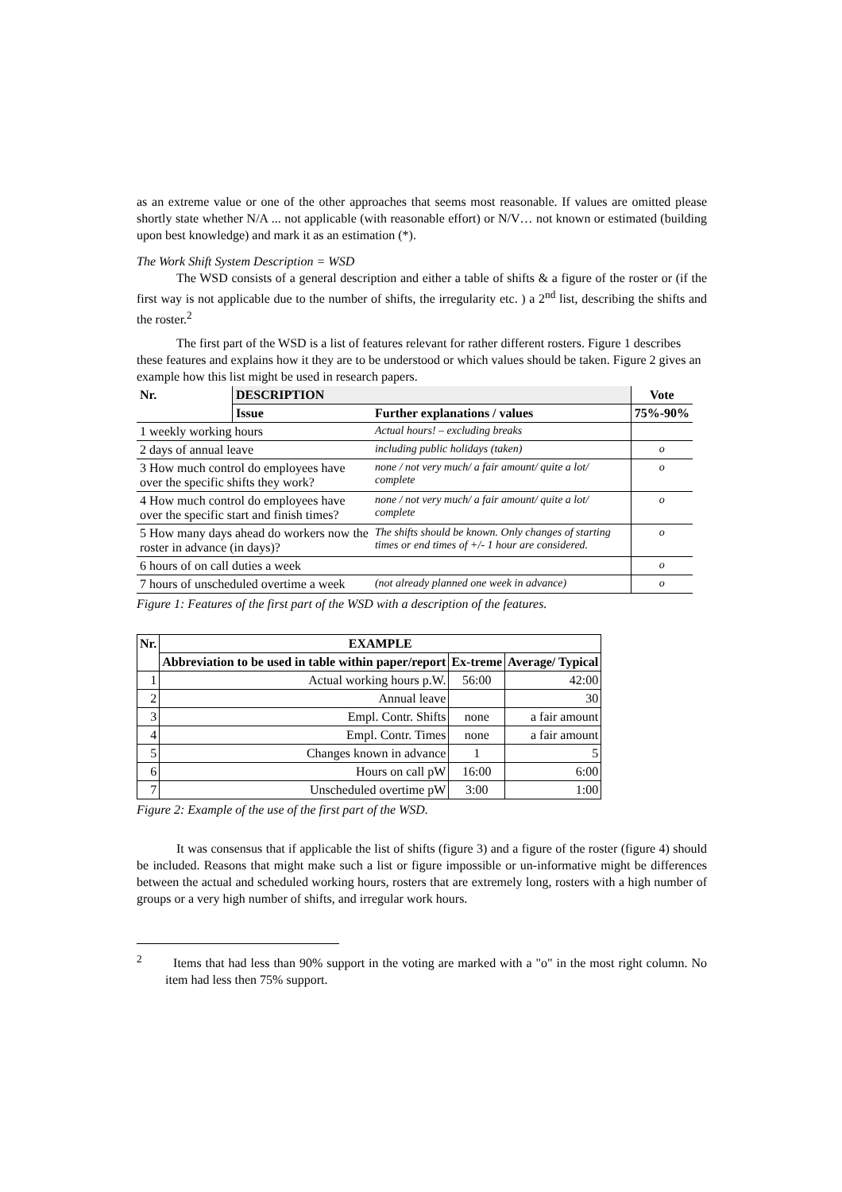as an extreme value or one of the other approaches that seems most reasonable. If values are omitted please shortly state whether N/A ... not applicable (with reasonable effort) or N/V… not known or estimated (building upon best knowledge) and mark it as an estimation (*).
The Work Shift System Description = WSD
The WSD consists of a general description and either a table of shifts & a figure of the roster or (if the first way is not applicable due to the number of shifts, the irregularity etc. ) a 2<sup>nd</sup> list, describing the shifts and the roster.<sup>2</sup>
The first part of the WSD is a list of features relevant for rather different rosters. Figure 1 describes these features and explains how it they are to be understood or which values should be taken. Figure 2 gives an example how this list might be used in research papers.
| Nr. | DESCRIPTION | | Vote |
| --- | --- | --- | --- |
| | Issue | Further explanations / values | 75%-90% |
| 1 weekly working hours | | Actual hours! – excluding breaks | |
| 2 days of annual leave | | including public holidays (taken) | o |
| 3 How much control do employees have over the specific shifts they work? | | none / not very much/ a fair amount/ quite a lot/ complete | o |
| 4 How much control do employees have over the specific start and finish times? | | none / not very much/ a fair amount/ quite a lot/ complete | o |
| 5 How many days ahead do workers now the roster in advance (in days)? | | The shifts should be known. Only changes of starting times or end times of +/- 1 hour are considered. | o |
| 6 hours of on call duties a week | | | o |
| 7 hours of unscheduled overtime a week | | (not already planned one week in advance) | o |
Figure 1: Features of the first part of the WSD with a description of the features.
| Nr. | EXAMPLE | | |
| --- | --- | --- | --- |
| | Abbreviation to be used in table within paper/report | Ex-treme | Average/ Typical |
| 1 | Actual working hours p.W. | 56:00 | 42:00 |
| 2 | Annual leave | | 30 |
| 3 | Empl. Contr. Shifts | none | a fair amount |
| 4 | Empl. Contr. Times | none | a fair amount |
| 5 | Changes known in advance | 1 | 5 |
| 6 | Hours on call pW | 16:00 | 6:00 |
| 7 | Unscheduled overtime pW | 3:00 | 1:00 |
Figure 2: Example of the use of the first part of the WSD.
It was consensus that if applicable the list of shifts (figure 3) and a figure of the roster (figure 4) should be included. Reasons that might make such a list or figure impossible or un-informative might be differences between the actual and scheduled working hours, rosters that are extremely long, rosters with a high number of groups or a very high number of shifts, and irregular work hours.
<sup>2</sup> Items that had less than 90% support in the voting are marked with a "o" in the most right column. No item had less then 75% support.